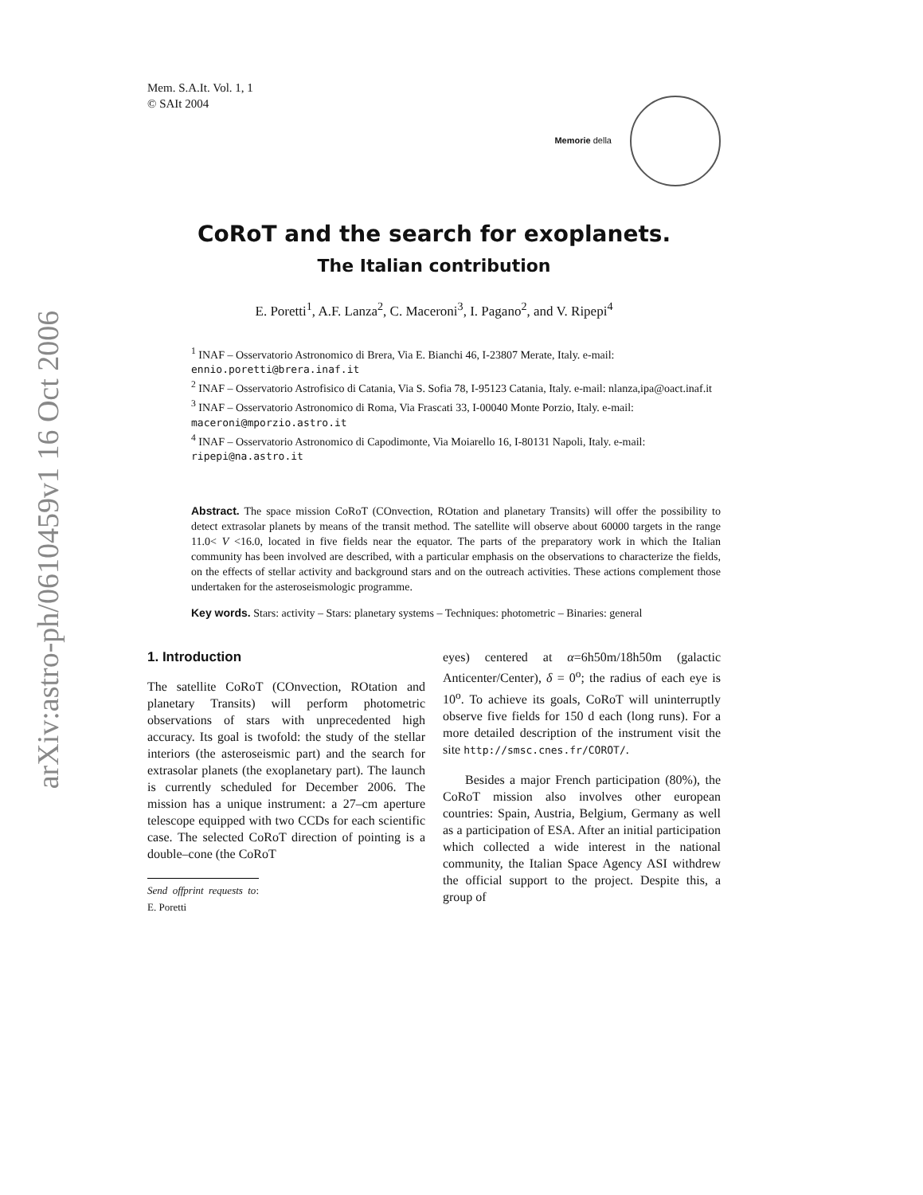arXiv:astro-ph/0610459v1 16 Oct 2006
Mem. S.A.It. Vol. 1, 1
© SAIt 2004
Memorie della
CoRoT and the search for exoplanets.
The Italian contribution
E. Poretti<sup>1</sup>, A.F. Lanza<sup>2</sup>, C. Maceroni<sup>3</sup>, I. Pagano<sup>2</sup>, and V. Ripepi<sup>4</sup>
<sup>1</sup> INAF – Osservatorio Astronomico di Brera, Via E. Bianchi 46, I-23807 Merate, Italy. e-mail: ennio.poretti@brera.inaf.it
<sup>2</sup> INAF – Osservatorio Astrofisico di Catania, Via S. Sofia 78, I-95123 Catania, Italy. e-mail: nlanza,ipa@oact.inaf.it
<sup>3</sup> INAF – Osservatorio Astronomico di Roma, Via Frascati 33, I-00040 Monte Porzio, Italy. e-mail: maceroni@mporzio.astro.it
<sup>4</sup> INAF – Osservatorio Astronomico di Capodimonte, Via Moiarello 16, I-80131 Napoli, Italy. e-mail: ripepi@na.astro.it
Abstract. The space mission CoRoT (COnvection, ROtation and planetary Transits) will offer the possibility to detect extrasolar planets by means of the transit method. The satellite will observe about 60000 targets in the range 11.0< V <16.0, located in five fields near the equator. The parts of the preparatory work in which the Italian community has been involved are described, with a particular emphasis on the observations to characterize the fields, on the effects of stellar activity and background stars and on the outreach activities. These actions complement those undertaken for the asteroseismologic programme.
Key words. Stars: activity – Stars: planetary systems – Techniques: photometric – Binaries: general
1. Introduction
The satellite CoRoT (COnvection, ROtation and planetary Transits) will perform photometric observations of stars with unprecedented high accuracy. Its goal is twofold: the study of the stellar interiors (the asteroseismic part) and the search for extrasolar planets (the exoplanetary part). The launch is currently scheduled for December 2006. The mission has a unique instrument: a 27–cm aperture telescope equipped with two CCDs for each scientific case. The selected CoRoT direction of pointing is a double–cone (the CoRoT
Send offprint requests to: E. Poretti
eyes) centered at α=6h50m/18h50m (galactic Anticenter/Center), δ = 0<sup>o</sup>; the radius of each eye is 10<sup>o</sup>. To achieve its goals, CoRoT will uninterruptly observe five fields for 150 d each (long runs). For a more detailed description of the instrument visit the site http://smsc.cnes.fr/COROT/.
Besides a major French participation (80%), the CoRoT mission also involves other european countries: Spain, Austria, Belgium, Germany as well as a participation of ESA. After an initial participation which collected a wide interest in the national community, the Italian Space Agency ASI withdrew the official support to the project. Despite this, a group of